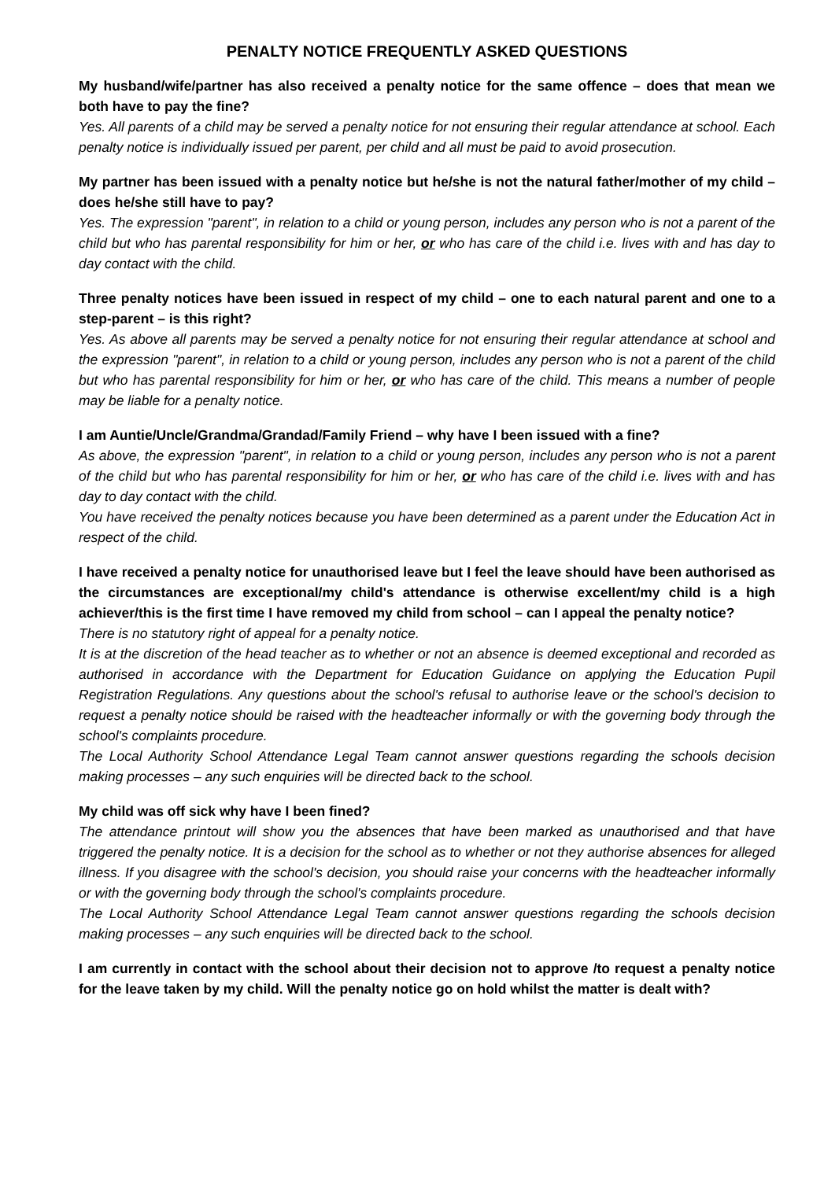PENALTY NOTICE FREQUENTLY ASKED QUESTIONS
My husband/wife/partner has also received a penalty notice for the same offence – does that mean we both have to pay the fine?
Yes. All parents of a child may be served a penalty notice for not ensuring their regular attendance at school. Each penalty notice is individually issued per parent, per child and all must be paid to avoid prosecution.
My partner has been issued with a penalty notice but he/she is not the natural father/mother of my child – does he/she still have to pay?
Yes. The expression "parent", in relation to a child or young person, includes any person who is not a parent of the child but who has parental responsibility for him or her, or who has care of the child i.e. lives with and has day to day contact with the child.
Three penalty notices have been issued in respect of my child – one to each natural parent and one to a step-parent – is this right?
Yes. As above all parents may be served a penalty notice for not ensuring their regular attendance at school and the expression "parent", in relation to a child or young person, includes any person who is not a parent of the child but who has parental responsibility for him or her, or who has care of the child. This means a number of people may be liable for a penalty notice.
I am Auntie/Uncle/Grandma/Grandad/Family Friend – why have I been issued with a fine?
As above, the expression "parent", in relation to a child or young person, includes any person who is not a parent of the child but who has parental responsibility for him or her, or who has care of the child i.e. lives with and has day to day contact with the child.
You have received the penalty notices because you have been determined as a parent under the Education Act in respect of the child.
I have received a penalty notice for unauthorised leave but I feel the leave should have been authorised as the circumstances are exceptional/my child's attendance is otherwise excellent/my child is a high achiever/this is the first time I have removed my child from school – can I appeal the penalty notice?
There is no statutory right of appeal for a penalty notice.
It is at the discretion of the head teacher as to whether or not an absence is deemed exceptional and recorded as authorised in accordance with the Department for Education Guidance on applying the Education Pupil Registration Regulations. Any questions about the school's refusal to authorise leave or the school's decision to request a penalty notice should be raised with the headteacher informally or with the governing body through the school's complaints procedure.
The Local Authority School Attendance Legal Team cannot answer questions regarding the schools decision making processes – any such enquiries will be directed back to the school.
My child was off sick why have I been fined?
The attendance printout will show you the absences that have been marked as unauthorised and that have triggered the penalty notice. It is a decision for the school as to whether or not they authorise absences for alleged illness. If you disagree with the school's decision, you should raise your concerns with the headteacher informally or with the governing body through the school's complaints procedure.
The Local Authority School Attendance Legal Team cannot answer questions regarding the schools decision making processes – any such enquiries will be directed back to the school.
I am currently in contact with the school about their decision not to approve /to request a penalty notice for the leave taken by my child. Will the penalty notice go on hold whilst the matter is dealt with?